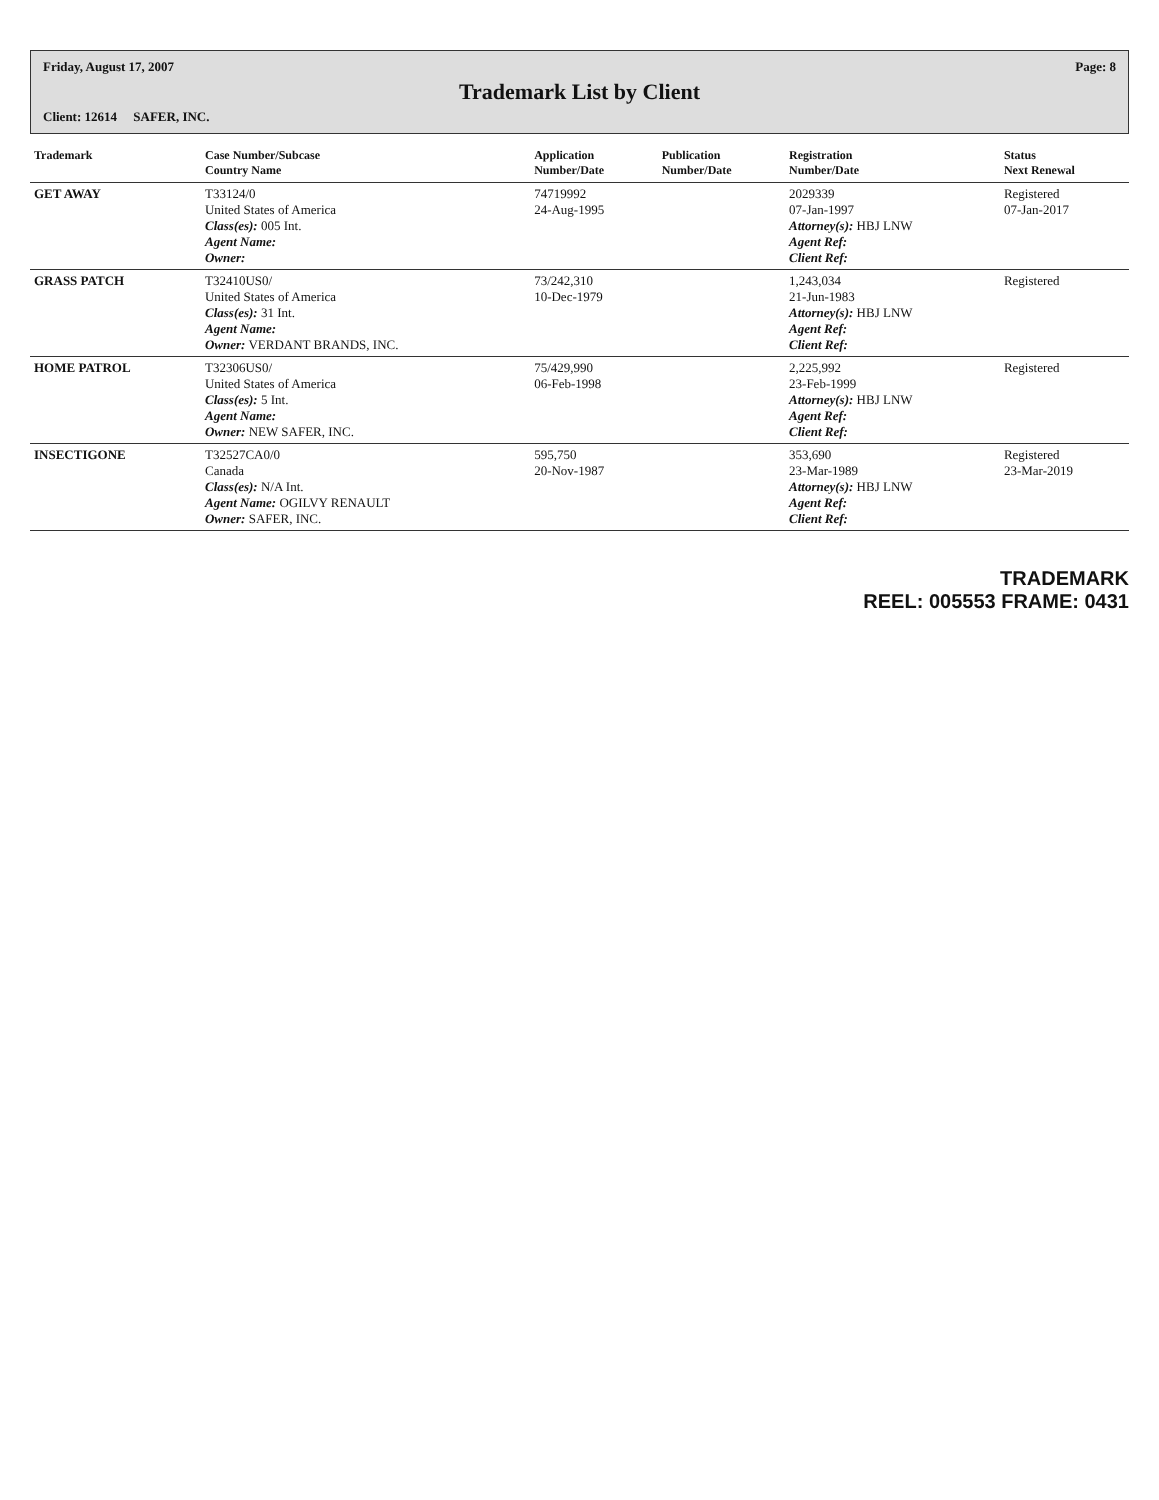Friday, August 17, 2007 Page: 8
Trademark List by Client
Client: 12614 SAFER, INC.
| Trademark | Case Number/Subcase Country Name | Application Number/Date | Publication Number/Date | Registration Number/Date | Status Next Renewal |
| --- | --- | --- | --- | --- | --- |
| GET AWAY | T33124/0 United States of America Class(es): 005 Int. Agent Name: Owner: | 74719992 24-Aug-1995 | | 2029339 07-Jan-1997 Attorney(s): HBJ LNW Agent Ref: Client Ref: | Registered 07-Jan-2017 |
| GRASS PATCH | T32410US0/ United States of America Class(es): 31 Int. Agent Name: Owner: VERDANT BRANDS, INC. | 73/242,310 10-Dec-1979 | | 1,243,034 21-Jun-1983 Attorney(s): HBJ LNW Agent Ref: Client Ref: | Registered |
| HOME PATROL | T32306US0/ United States of America Class(es): 5 Int. Agent Name: Owner: NEW SAFER, INC. | 75/429,990 06-Feb-1998 | | 2,225,992 23-Feb-1999 Attorney(s): HBJ LNW Agent Ref: Client Ref: | Registered |
| INSECTIGONE | T32527CA0/0 Canada Class(es): N/A Int. Agent Name: OGILVY RENAULT Owner: SAFER, INC. | 595,750 20-Nov-1987 | | 353,690 23-Mar-1989 Attorney(s): HBJ LNW Agent Ref: Client Ref: | Registered 23-Mar-2019 |
TRADEMARK
REEL: 005553 FRAME: 0431